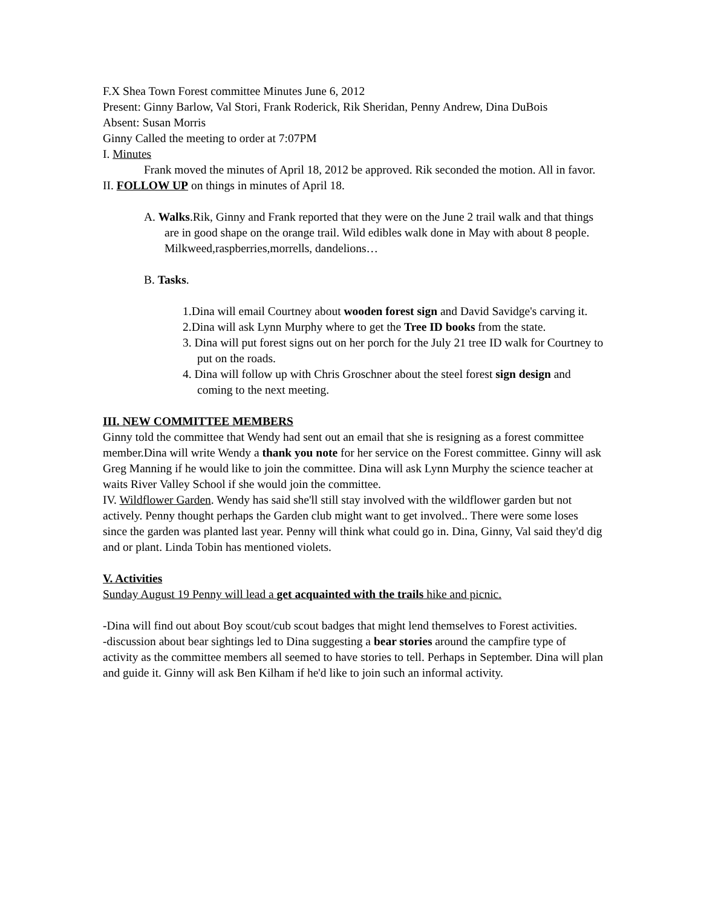F.X Shea Town Forest committee Minutes June 6, 2012
Present: Ginny Barlow, Val Stori, Frank Roderick, Rik Sheridan, Penny Andrew, Dina DuBois
Absent: Susan Morris
Ginny Called the meeting to order at 7:07PM
I. Minutes
Frank moved the minutes of April 18, 2012 be approved. Rik seconded the motion. All in favor.
II. FOLLOW UP on things in minutes of April 18.
A. Walks.Rik, Ginny and Frank reported that they were on the June 2 trail walk and that things are in good shape on the orange trail. Wild edibles walk done in May with about 8 people. Milkweed,raspberries,morrells, dandelions…
B. Tasks.
1.Dina will email Courtney about wooden forest sign and David Savidge's carving it.
2.Dina will ask Lynn Murphy where to get the Tree ID books from the state.
3. Dina will put forest signs out on her porch for the July 21 tree ID walk for Courtney to put on the roads.
4. Dina will follow up with Chris Groschner about the steel forest sign design and coming to the next meeting.
III. NEW COMMITTEE MEMBERS
Ginny told the committee that Wendy had sent out an email that she is resigning as a forest committee member.Dina will write Wendy a thank you note for her service on the Forest committee. Ginny will ask Greg Manning if he would like to join the committee. Dina will ask Lynn Murphy the science teacher at waits River Valley School if she would join the committee.
IV. Wildflower Garden. Wendy has said she'll still stay involved with the wildflower garden but not actively. Penny thought perhaps the Garden club might want to get involved.. There were some loses since the garden was planted last year. Penny will think what could go in. Dina, Ginny, Val said they'd dig and or plant. Linda Tobin has mentioned violets.
V. Activities
Sunday August 19 Penny will lead a get acquainted with the trails hike and picnic.
-Dina will find out about Boy scout/cub scout badges that might lend themselves to Forest activities.
-discussion about bear sightings led to Dina suggesting a bear stories around the campfire type of activity as the committee members all seemed to have stories to tell. Perhaps in September. Dina will plan and guide it. Ginny will ask Ben Kilham if he'd like to join such an informal activity.